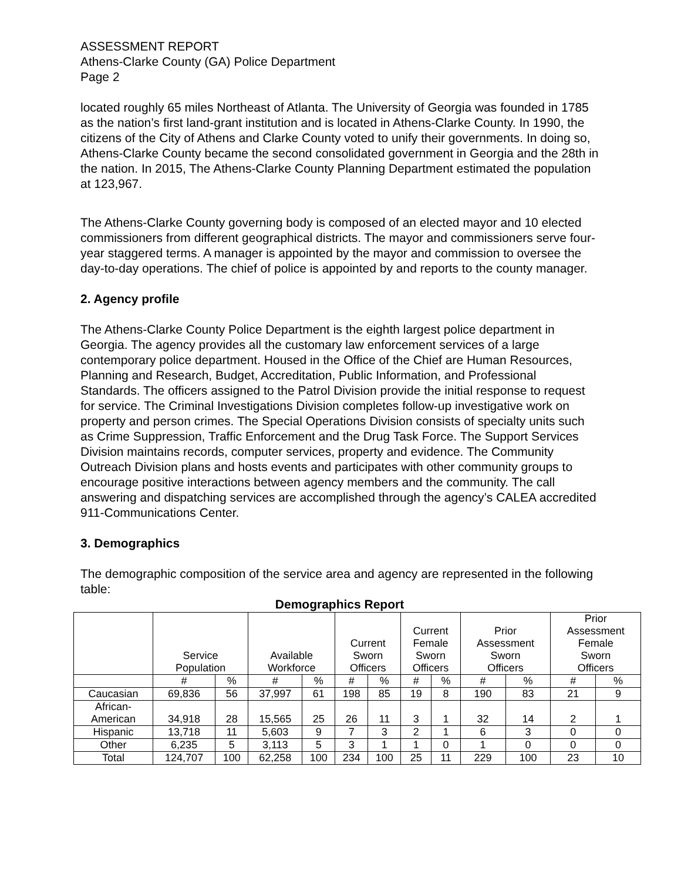ASSESSMENT REPORT
Athens-Clarke County (GA) Police Department
Page 2
located roughly 65 miles Northeast of Atlanta. The University of Georgia was founded in 1785 as the nation’s first land-grant institution and is located in Athens-Clarke County. In 1990, the citizens of the City of Athens and Clarke County voted to unify their governments. In doing so, Athens-Clarke County became the second consolidated government in Georgia and the 28th in the nation. In 2015, The Athens-Clarke County Planning Department estimated the population at 123,967.
The Athens-Clarke County governing body is composed of an elected mayor and 10 elected commissioners from different geographical districts. The mayor and commissioners serve four-year staggered terms. A manager is appointed by the mayor and commission to oversee the day-to-day operations. The chief of police is appointed by and reports to the county manager.
2. Agency profile
The Athens-Clarke County Police Department is the eighth largest police department in Georgia. The agency provides all the customary law enforcement services of a large contemporary police department. Housed in the Office of the Chief are Human Resources, Planning and Research, Budget, Accreditation, Public Information, and Professional Standards. The officers assigned to the Patrol Division provide the initial response to request for service. The Criminal Investigations Division completes follow-up investigative work on property and person crimes. The Special Operations Division consists of specialty units such as Crime Suppression, Traffic Enforcement and the Drug Task Force. The Support Services Division maintains records, computer services, property and evidence. The Community Outreach Division plans and hosts events and participates with other community groups to encourage positive interactions between agency members and the community. The call answering and dispatching services are accomplished through the agency’s CALEA accredited 911-Communications Center.
3. Demographics
The demographic composition of the service area and agency are represented in the following table:
Demographics Report
| | Service Population | | Available Workforce | | Current Sworn Officers | | Current Female Sworn Officers | | Prior Assessment Sworn Officers | | Prior Assessment Female Sworn Officers | |
| --- | --- | --- | --- | --- | --- | --- | --- | --- | --- | --- | --- | --- |
| | # | % | # | % | # | % | # | % | # | % | # | % |
| Caucasian | 69,836 | 56 | 37,997 | 61 | 198 | 85 | 19 | 8 | 190 | 83 | 21 | 9 |
| African- American | 34,918 | 28 | 15,565 | 25 | 26 | 11 | 3 | 1 | 32 | 14 | 2 | 1 |
| Hispanic | 13,718 | 11 | 5,603 | 9 | 7 | 3 | 2 | 1 | 6 | 3 | 0 | 0 |
| Other | 6,235 | 5 | 3,113 | 5 | 3 | 1 | 1 | 0 | 1 | 0 | 0 | 0 |
| Total | 124,707 | 100 | 62,258 | 100 | 234 | 100 | 25 | 11 | 229 | 100 | 23 | 10 |